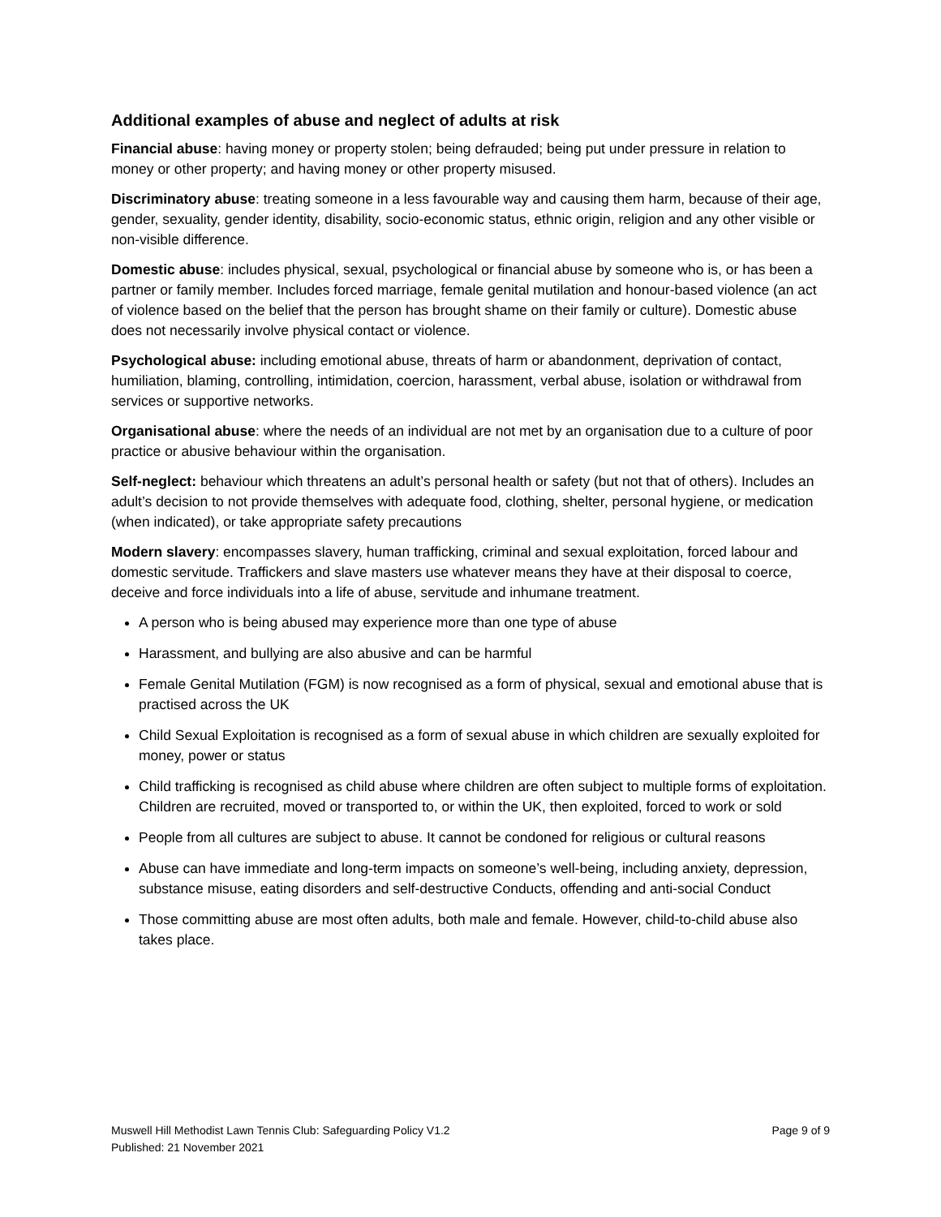Additional examples of abuse and neglect of adults at risk
Financial abuse: having money or property stolen; being defrauded; being put under pressure in relation to money or other property; and having money or other property misused.
Discriminatory abuse: treating someone in a less favourable way and causing them harm, because of their age, gender, sexuality, gender identity, disability, socio-economic status, ethnic origin, religion and any other visible or non-visible difference.
Domestic abuse: includes physical, sexual, psychological or financial abuse by someone who is, or has been a partner or family member. Includes forced marriage, female genital mutilation and honour-based violence (an act of violence based on the belief that the person has brought shame on their family or culture). Domestic abuse does not necessarily involve physical contact or violence.
Psychological abuse: including emotional abuse, threats of harm or abandonment, deprivation of contact, humiliation, blaming, controlling, intimidation, coercion, harassment, verbal abuse, isolation or withdrawal from services or supportive networks.
Organisational abuse: where the needs of an individual are not met by an organisation due to a culture of poor practice or abusive behaviour within the organisation.
Self-neglect: behaviour which threatens an adult’s personal health or safety (but not that of others). Includes an adult’s decision to not provide themselves with adequate food, clothing, shelter, personal hygiene, or medication (when indicated), or take appropriate safety precautions
Modern slavery: encompasses slavery, human trafficking, criminal and sexual exploitation, forced labour and domestic servitude. Traffickers and slave masters use whatever means they have at their disposal to coerce, deceive and force individuals into a life of abuse, servitude and inhumane treatment.
A person who is being abused may experience more than one type of abuse
Harassment, and bullying are also abusive and can be harmful
Female Genital Mutilation (FGM) is now recognised as a form of physical, sexual and emotional abuse that is practised across the UK
Child Sexual Exploitation is recognised as a form of sexual abuse in which children are sexually exploited for money, power or status
Child trafficking is recognised as child abuse where children are often subject to multiple forms of exploitation. Children are recruited, moved or transported to, or within the UK, then exploited, forced to work or sold
People from all cultures are subject to abuse. It cannot be condoned for religious or cultural reasons
Abuse can have immediate and long-term impacts on someone’s well-being, including anxiety, depression, substance misuse, eating disorders and self-destructive Conducts, offending and anti-social Conduct
Those committing abuse are most often adults, both male and female. However, child-to-child abuse also takes place.
Muswell Hill Methodist Lawn Tennis Club: Safeguarding Policy V1.2
Published: 21 November 2021
Page 9 of 9